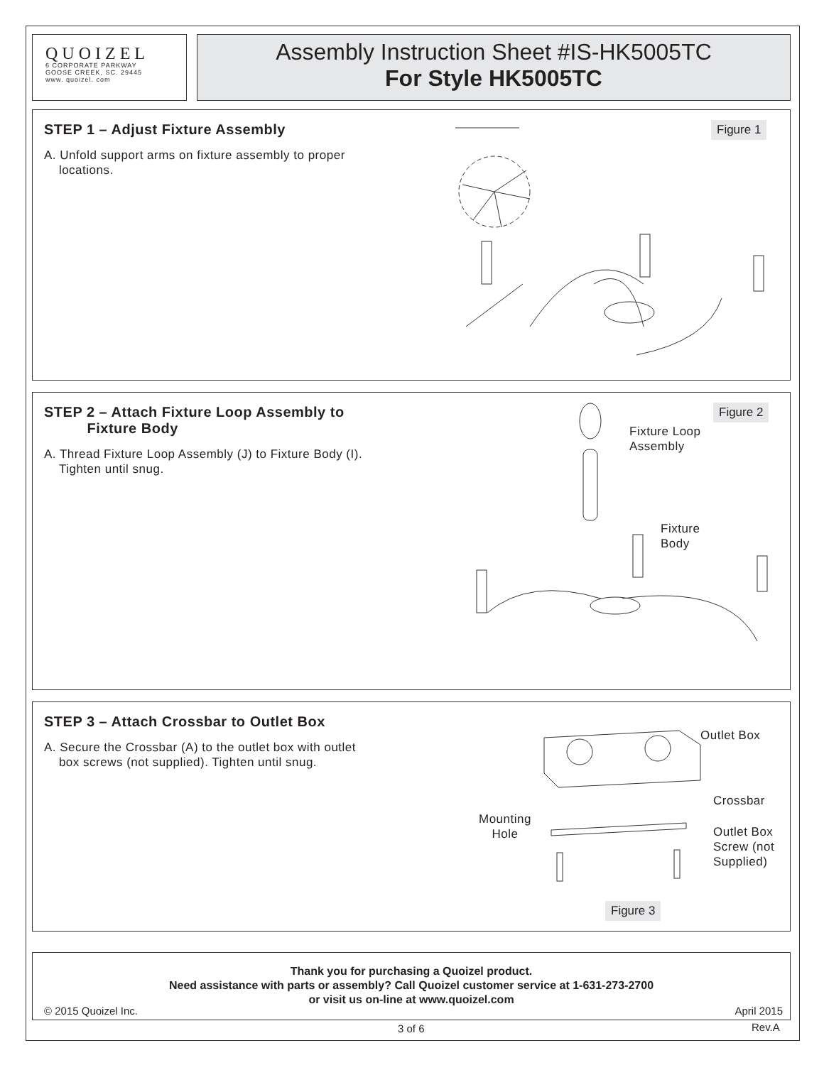QUOIZEL
6 CORPORATE PARKWAY
GOOSE CREEK, SC. 29445
www. quoizel. com
Assembly Instruction Sheet #IS-HK5005TC
For Style HK5005TC
STEP 1 – Adjust Fixture Assembly
A. Unfold support arms on fixture assembly to proper
locations.
Figure 1
STEP 2 – Attach Fixture Loop Assembly to
Fixture Body
A. Thread Fixture Loop Assembly (J) to Fixture Body (I).
Tighten until snug.
Figure 2
Fixture Loop
Assembly
Fixture
Body
STEP 3 – Attach Crossbar to Outlet Box
A. Secure the Crossbar (A) to the outlet box with outlet
box screws (not supplied). Tighten until snug.
Outlet Box
Crossbar
Mounting
Hole
Outlet Box
Screw (not
Supplied)
Figure 3
Thank you for purchasing a Quoizel product.
Need assistance with parts or assembly? Call Quoizel customer service at 1-631-273-2700
or visit us on-line at www.quoizel.com
© 2015 Quoizel Inc. April 2015
3 of 6 Rev.A